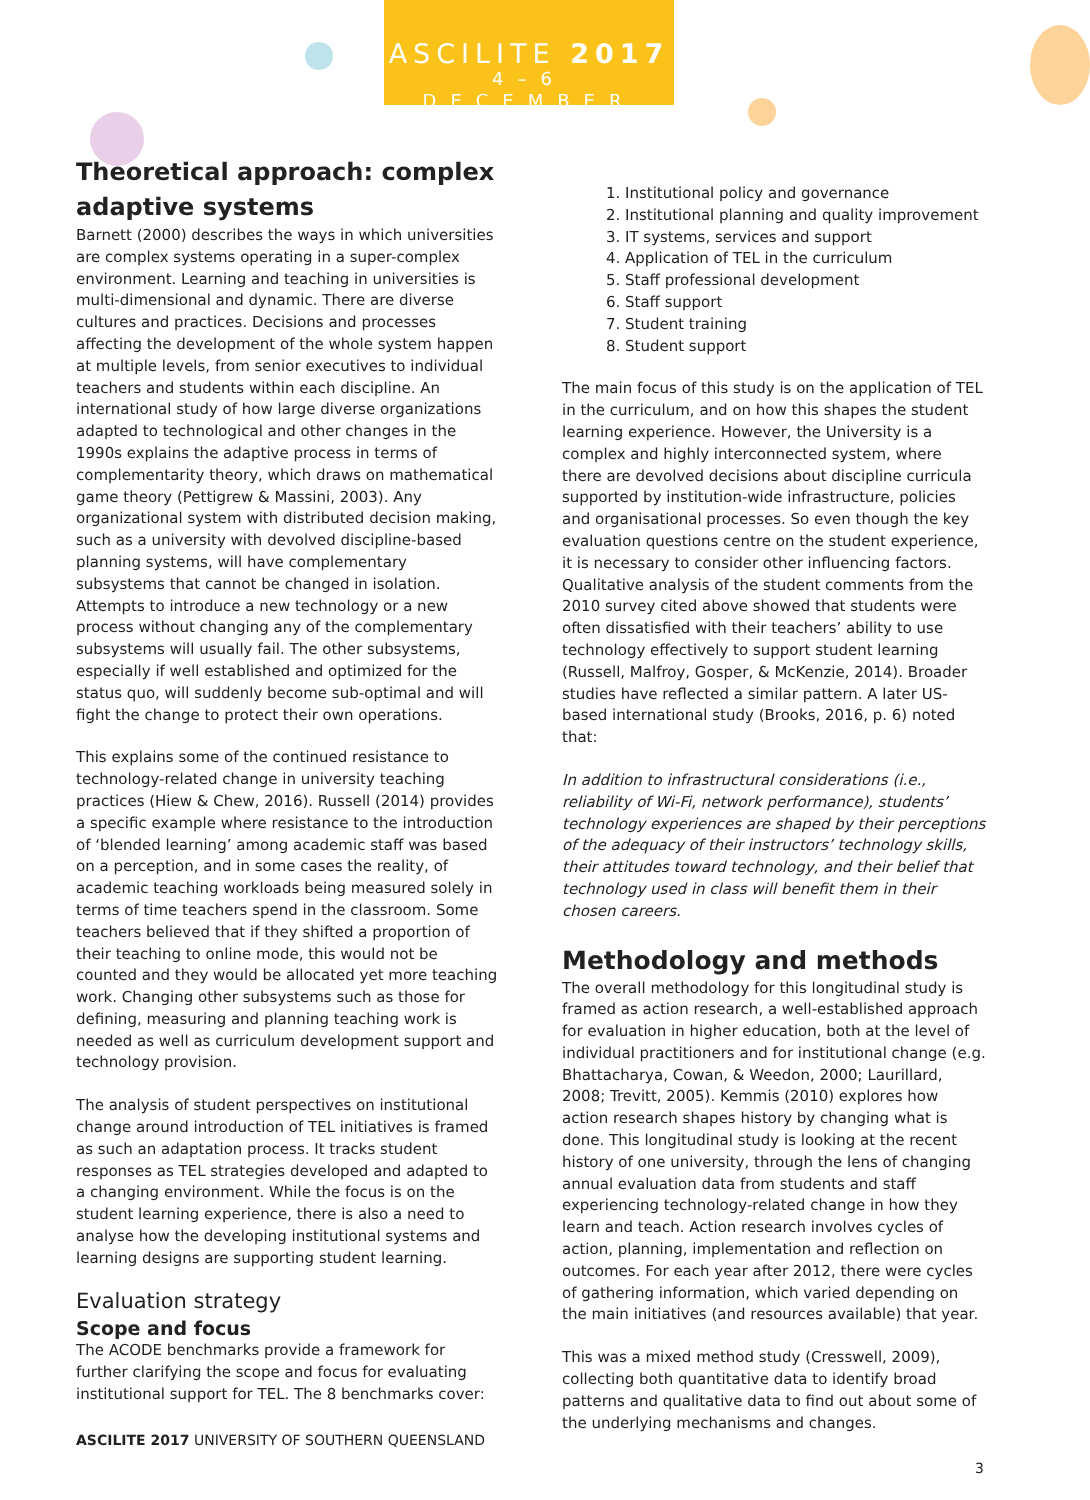ASCILITE 2017
4–6 DECEMBER
Theoretical approach: complex adaptive systems
Barnett (2000) describes the ways in which universities are complex systems operating in a super-complex environment. Learning and teaching in universities is multi-dimensional and dynamic. There are diverse cultures and practices. Decisions and processes affecting the development of the whole system happen at multiple levels, from senior executives to individual teachers and students within each discipline. An international study of how large diverse organizations adapted to technological and other changes in the 1990s explains the adaptive process in terms of complementarity theory, which draws on mathematical game theory (Pettigrew & Massini, 2003). Any organizational system with distributed decision making, such as a university with devolved discipline-based planning systems, will have complementary subsystems that cannot be changed in isolation. Attempts to introduce a new technology or a new process without changing any of the complementary subsystems will usually fail. The other subsystems, especially if well established and optimized for the status quo, will suddenly become sub-optimal and will fight the change to protect their own operations.
This explains some of the continued resistance to technology-related change in university teaching practices (Hiew & Chew, 2016). Russell (2014) provides a specific example where resistance to the introduction of ‘blended learning’ among academic staff was based on a perception, and in some cases the reality, of academic teaching workloads being measured solely in terms of time teachers spend in the classroom. Some teachers believed that if they shifted a proportion of their teaching to online mode, this would not be counted and they would be allocated yet more teaching work. Changing other subsystems such as those for defining, measuring and planning teaching work is needed as well as curriculum development support and technology provision.
The analysis of student perspectives on institutional change around introduction of TEL initiatives is framed as such an adaptation process. It tracks student responses as TEL strategies developed and adapted to a changing environment. While the focus is on the student learning experience, there is also a need to analyse how the developing institutional systems and learning designs are supporting student learning.
Evaluation strategy
Scope and focus
The ACODE benchmarks provide a framework for further clarifying the scope and focus for evaluating institutional support for TEL. The 8 benchmarks cover:
1. Institutional policy and governance
2. Institutional planning and quality improvement
3. IT systems, services and support
4. Application of TEL in the curriculum
5. Staff professional development
6. Staff support
7. Student training
8. Student support
The main focus of this study is on the application of TEL in the curriculum, and on how this shapes the student learning experience. However, the University is a complex and highly interconnected system, where there are devolved decisions about discipline curricula supported by institution-wide infrastructure, policies and organisational processes. So even though the key evaluation questions centre on the student experience, it is necessary to consider other influencing factors. Qualitative analysis of the student comments from the 2010 survey cited above showed that students were often dissatisfied with their teachers’ ability to use technology effectively to support student learning (Russell, Malfroy, Gosper, & McKenzie, 2014). Broader studies have reflected a similar pattern. A later US-based international study (Brooks, 2016, p. 6) noted that:
In addition to infrastructural considerations (i.e., reliability of Wi-Fi, network performance), students’ technology experiences are shaped by their perceptions of the adequacy of their instructors’ technology skills, their attitudes toward technology, and their belief that technology used in class will benefit them in their chosen careers.
Methodology and methods
The overall methodology for this longitudinal study is framed as action research, a well-established approach for evaluation in higher education, both at the level of individual practitioners and for institutional change (e.g. Bhattacharya, Cowan, & Weedon, 2000; Laurillard, 2008; Trevitt, 2005). Kemmis (2010) explores how action research shapes history by changing what is done. This longitudinal study is looking at the recent history of one university, through the lens of changing annual evaluation data from students and staff experiencing technology-related change in how they learn and teach. Action research involves cycles of action, planning, implementation and reflection on outcomes. For each year after 2012, there were cycles of gathering information, which varied depending on the main initiatives (and resources available) that year.
This was a mixed method study (Cresswell, 2009), collecting both quantitative data to identify broad patterns and qualitative data to find out about some of the underlying mechanisms and changes.
ASCILITE 2017 UNIVERSITY OF SOUTHERN QUEENSLAND
3